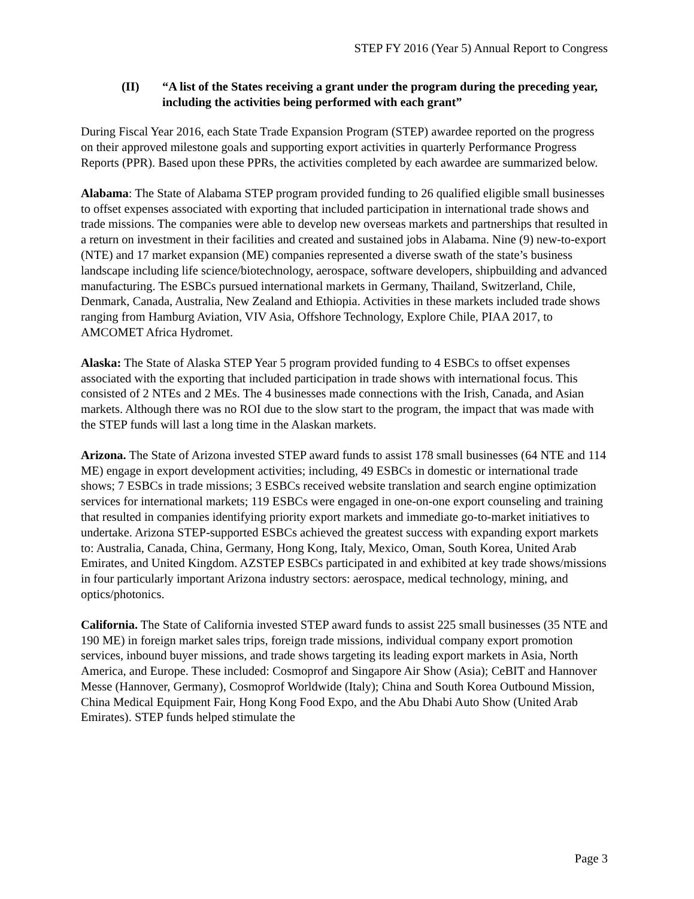STEP FY 2016 (Year 5) Annual Report to Congress
(II) “A list of the States receiving a grant under the program during the preceding year, including the activities being performed with each grant”
During Fiscal Year 2016, each State Trade Expansion Program (STEP) awardee reported on the progress on their approved milestone goals and supporting export activities in quarterly Performance Progress Reports (PPR). Based upon these PPRs, the activities completed by each awardee are summarized below.
Alabama: The State of Alabama STEP program provided funding to 26 qualified eligible small businesses to offset expenses associated with exporting that included participation in international trade shows and trade missions. The companies were able to develop new overseas markets and partnerships that resulted in a return on investment in their facilities and created and sustained jobs in Alabama. Nine (9) new-to-export (NTE) and 17 market expansion (ME) companies represented a diverse swath of the state’s business landscape including life science/biotechnology, aerospace, software developers, shipbuilding and advanced manufacturing. The ESBCs pursued international markets in Germany, Thailand, Switzerland, Chile, Denmark, Canada, Australia, New Zealand and Ethiopia. Activities in these markets included trade shows ranging from Hamburg Aviation, VIV Asia, Offshore Technology, Explore Chile, PIAA 2017, to AMCOMET Africa Hydromet.
Alaska: The State of Alaska STEP Year 5 program provided funding to 4 ESBCs to offset expenses associated with the exporting that included participation in trade shows with international focus. This consisted of 2 NTEs and 2 MEs. The 4 businesses made connections with the Irish, Canada, and Asian markets. Although there was no ROI due to the slow start to the program, the impact that was made with the STEP funds will last a long time in the Alaskan markets.
Arizona. The State of Arizona invested STEP award funds to assist 178 small businesses (64 NTE and 114 ME) engage in export development activities; including, 49 ESBCs in domestic or international trade shows; 7 ESBCs in trade missions; 3 ESBCs received website translation and search engine optimization services for international markets; 119 ESBCs were engaged in one-on-one export counseling and training that resulted in companies identifying priority export markets and immediate go-to-market initiatives to undertake. Arizona STEP-supported ESBCs achieved the greatest success with expanding export markets to: Australia, Canada, China, Germany, Hong Kong, Italy, Mexico, Oman, South Korea, United Arab Emirates, and United Kingdom. AZSTEP ESBCs participated in and exhibited at key trade shows/missions in four particularly important Arizona industry sectors: aerospace, medical technology, mining, and optics/photonics.
California. The State of California invested STEP award funds to assist 225 small businesses (35 NTE and 190 ME) in foreign market sales trips, foreign trade missions, individual company export promotion services, inbound buyer missions, and trade shows targeting its leading export markets in Asia, North America, and Europe. These included: Cosmoprof and Singapore Air Show (Asia); CeBIT and Hannover Messe (Hannover, Germany), Cosmoprof Worldwide (Italy); China and South Korea Outbound Mission, China Medical Equipment Fair, Hong Kong Food Expo, and the Abu Dhabi Auto Show (United Arab Emirates). STEP funds helped stimulate the
Page 3